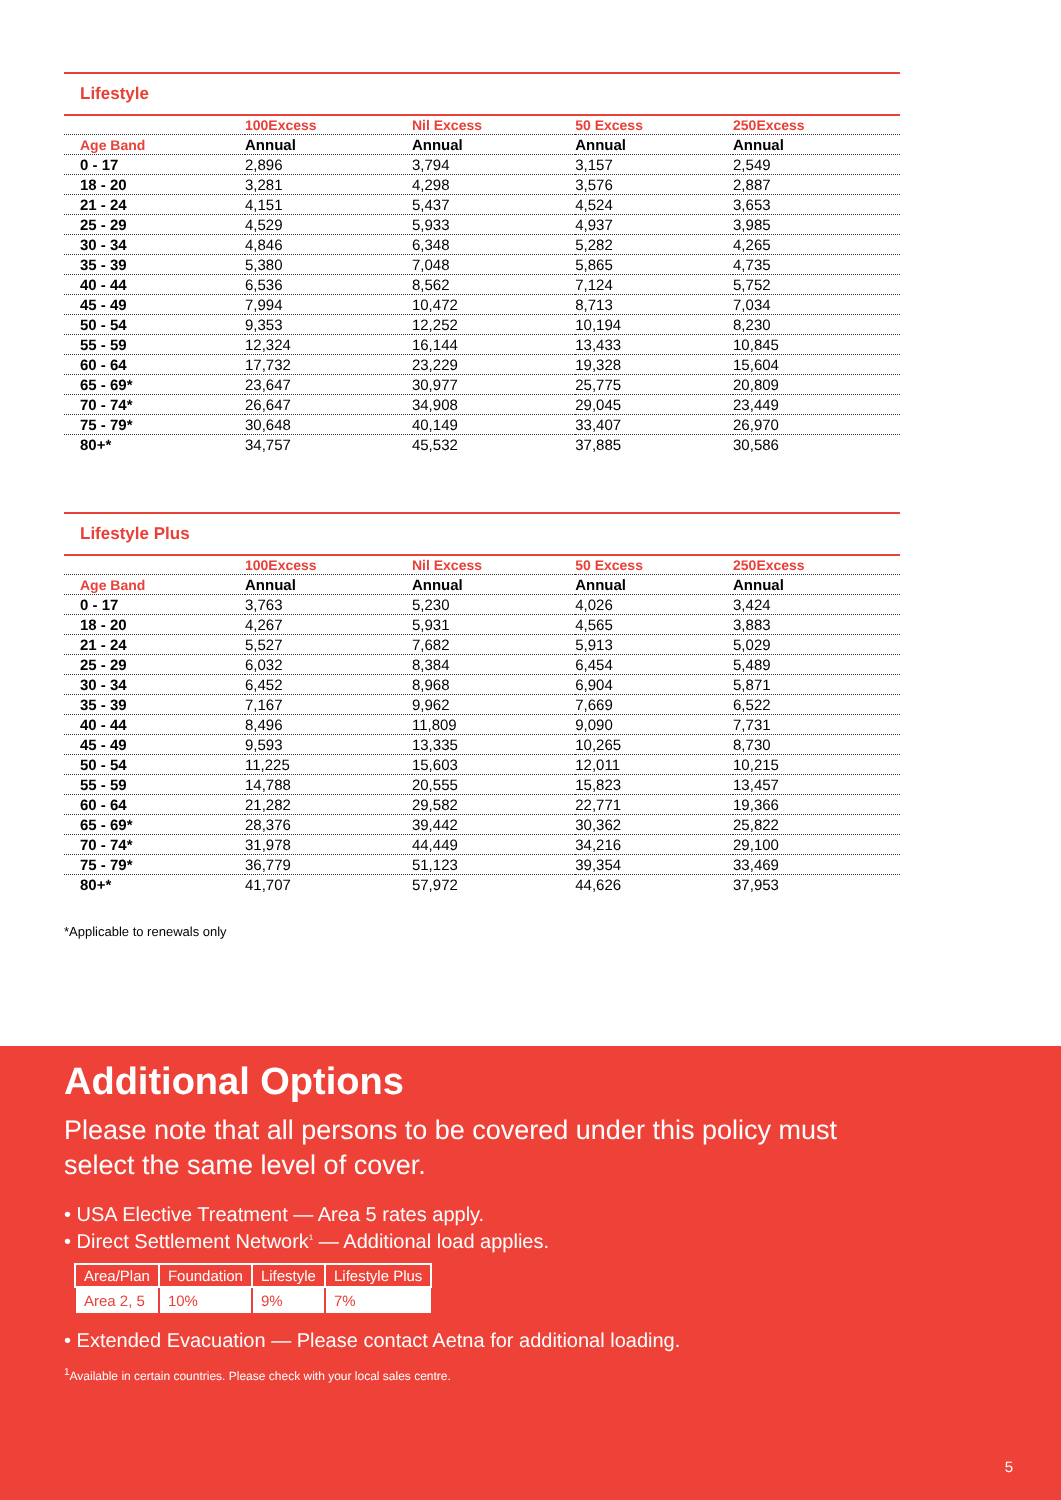Lifestyle
| | 100Excess | Nil Excess | 50 Excess | 250Excess |
| --- | --- | --- | --- | --- |
| Age Band | Annual | Annual | Annual | Annual |
| 0 - 17 | 2,896 | 3,794 | 3,157 | 2,549 |
| 18 - 20 | 3,281 | 4,298 | 3,576 | 2,887 |
| 21 - 24 | 4,151 | 5,437 | 4,524 | 3,653 |
| 25 - 29 | 4,529 | 5,933 | 4,937 | 3,985 |
| 30 - 34 | 4,846 | 6,348 | 5,282 | 4,265 |
| 35 - 39 | 5,380 | 7,048 | 5,865 | 4,735 |
| 40 - 44 | 6,536 | 8,562 | 7,124 | 5,752 |
| 45 - 49 | 7,994 | 10,472 | 8,713 | 7,034 |
| 50 - 54 | 9,353 | 12,252 | 10,194 | 8,230 |
| 55 - 59 | 12,324 | 16,144 | 13,433 | 10,845 |
| 60 - 64 | 17,732 | 23,229 | 19,328 | 15,604 |
| 65 - 69* | 23,647 | 30,977 | 25,775 | 20,809 |
| 70 - 74* | 26,647 | 34,908 | 29,045 | 23,449 |
| 75 - 79* | 30,648 | 40,149 | 33,407 | 26,970 |
| 80+* | 34,757 | 45,532 | 37,885 | 30,586 |
Lifestyle Plus
| | 100Excess | Nil Excess | 50 Excess | 250Excess |
| --- | --- | --- | --- | --- |
| Age Band | Annual | Annual | Annual | Annual |
| 0 - 17 | 3,763 | 5,230 | 4,026 | 3,424 |
| 18 - 20 | 4,267 | 5,931 | 4,565 | 3,883 |
| 21 - 24 | 5,527 | 7,682 | 5,913 | 5,029 |
| 25 - 29 | 6,032 | 8,384 | 6,454 | 5,489 |
| 30 - 34 | 6,452 | 8,968 | 6,904 | 5,871 |
| 35 - 39 | 7,167 | 9,962 | 7,669 | 6,522 |
| 40 - 44 | 8,496 | 11,809 | 9,090 | 7,731 |
| 45 - 49 | 9,593 | 13,335 | 10,265 | 8,730 |
| 50 - 54 | 11,225 | 15,603 | 12,011 | 10,215 |
| 55 - 59 | 14,788 | 20,555 | 15,823 | 13,457 |
| 60 - 64 | 21,282 | 29,582 | 22,771 | 19,366 |
| 65 - 69* | 28,376 | 39,442 | 30,362 | 25,822 |
| 70 - 74* | 31,978 | 44,449 | 34,216 | 29,100 |
| 75 - 79* | 36,779 | 51,123 | 39,354 | 33,469 |
| 80+* | 41,707 | 57,972 | 44,626 | 37,953 |
*Applicable to renewals only
Additional Options
Please note that all persons to be covered under this policy must select the same level of cover.
• USA Elective Treatment — Area 5 rates apply.
• Direct Settlement Network<sup>1</sup> — Additional load applies.
| Area/Plan | Foundation | Lifestyle | Lifestyle Plus |
| --- | --- | --- | --- |
| Area 2, 5 | 10% | 9% | 7% |
• Extended Evacuation — Please contact Aetna for additional loading.
<sup>1</sup> Available in certain countries. Please check with your local sales centre.
5